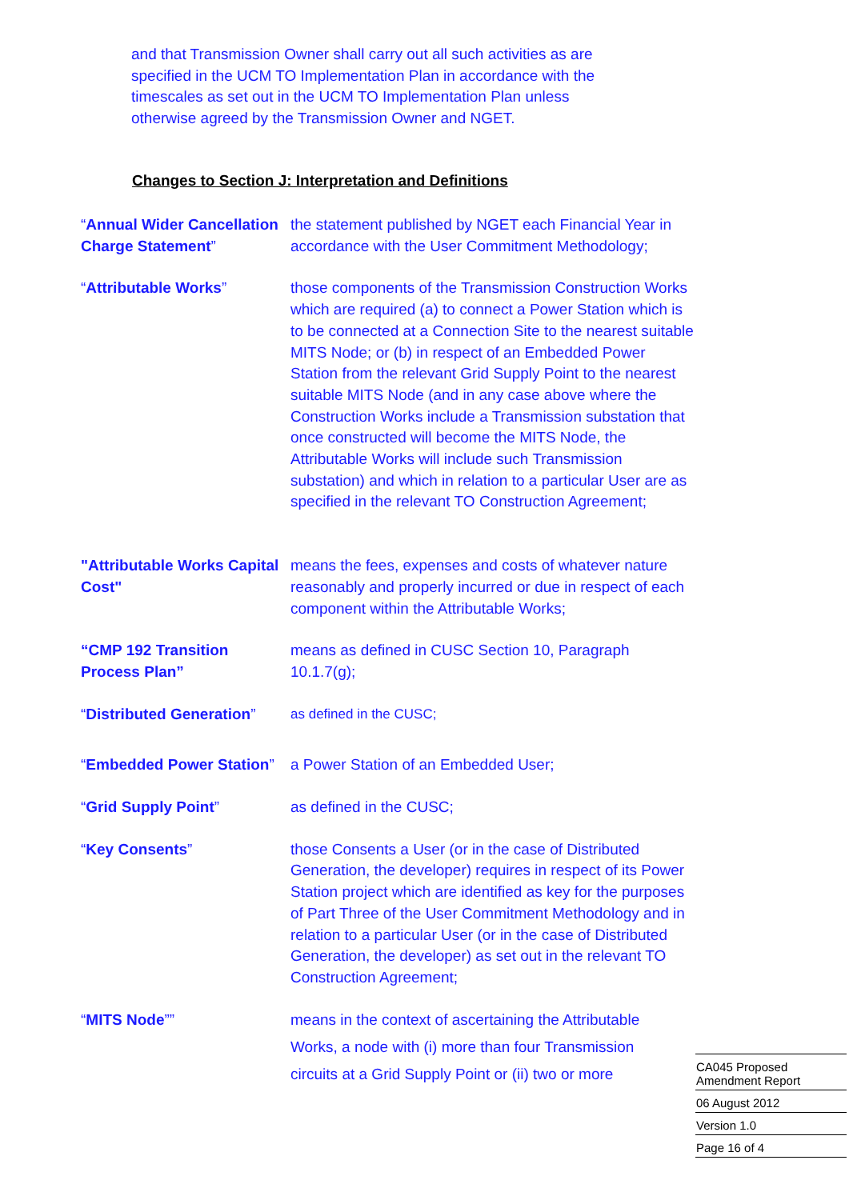and that Transmission Owner shall carry out all such activities as are specified in the UCM TO Implementation Plan in accordance with the timescales as set out in the UCM TO Implementation Plan unless otherwise agreed by the Transmission Owner and NGET.
Changes to Section J: Interpretation and Definitions
“Annual Wider Cancellation Charge Statement”
the statement published by NGET each Financial Year in accordance with the User Commitment Methodology;
“Attributable Works” those components of the Transmission Construction Works which are required (a) to connect a Power Station which is to be connected at a Connection Site to the nearest suitable MITS Node; or (b) in respect of an Embedded Power Station from the relevant Grid Supply Point to the nearest suitable MITS Node (and in any case above where the Construction Works include a Transmission substation that once constructed will become the MITS Node, the Attributable Works will include such Transmission substation) and which in relation to a particular User are as specified in the relevant TO Construction Agreement;
"Attributable Works Capital Cost"
means the fees, expenses and costs of whatever nature reasonably and properly incurred or due in respect of each component within the Attributable Works;
“CMP 192 Transition Process Plan”
means as defined in CUSC Section 10, Paragraph 10.1.7(g);
“Distributed Generation”
as defined in the CUSC;
“Embedded Power Station”
a Power Station of an Embedded User;
“Grid Supply Point” as defined in the CUSC;
“Key Consents” those Consents a User (or in the case of Distributed Generation, the developer) requires in respect of its Power Station project which are identified as key for the purposes of Part Three of the User Commitment Methodology and in relation to a particular User (or in the case of Distributed Generation, the developer) as set out in the relevant TO Construction Agreement;
“MITS Node”” means in the context of ascertaining the Attributable Works, a node with (i) more than four Transmission circuits at a Grid Supply Point or (ii) two or more
CA045 Proposed Amendment Report
06 August 2012
Version 1.0
Page 16 of 4